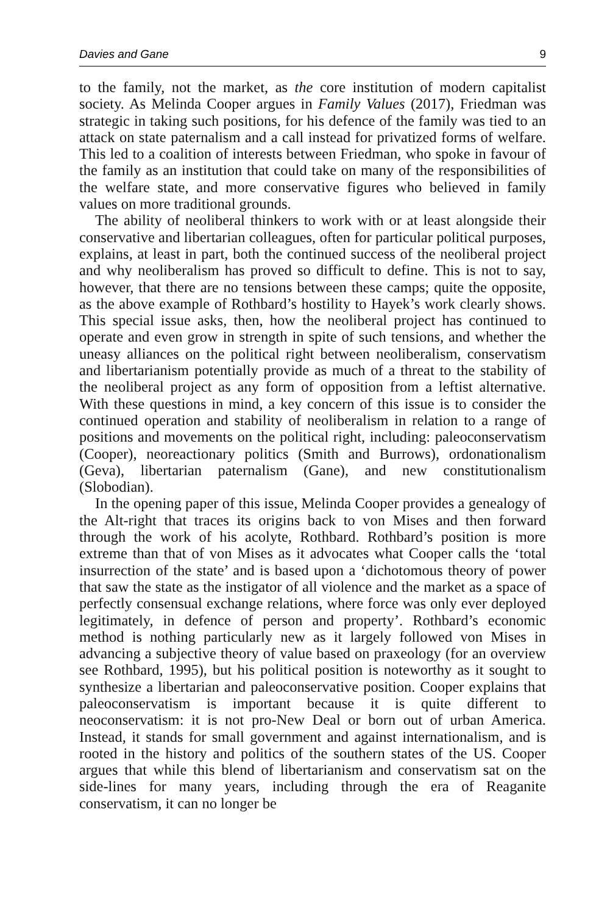Davies and Gane 9
to the family, not the market, as the core institution of modern capitalist society. As Melinda Cooper argues in Family Values (2017), Friedman was strategic in taking such positions, for his defence of the family was tied to an attack on state paternalism and a call instead for privatized forms of welfare. This led to a coalition of interests between Friedman, who spoke in favour of the family as an institution that could take on many of the responsibilities of the welfare state, and more conservative figures who believed in family values on more traditional grounds.
The ability of neoliberal thinkers to work with or at least alongside their conservative and libertarian colleagues, often for particular political purposes, explains, at least in part, both the continued success of the neoliberal project and why neoliberalism has proved so difficult to define. This is not to say, however, that there are no tensions between these camps; quite the opposite, as the above example of Rothbard’s hostility to Hayek’s work clearly shows. This special issue asks, then, how the neoliberal project has continued to operate and even grow in strength in spite of such tensions, and whether the uneasy alliances on the political right between neoliberalism, conservatism and libertarianism potentially provide as much of a threat to the stability of the neoliberal project as any form of opposition from a leftist alternative. With these questions in mind, a key concern of this issue is to consider the continued operation and stability of neoliberalism in relation to a range of positions and movements on the political right, including: paleoconservatism (Cooper), neoreactionary politics (Smith and Burrows), ordonationalism (Geva), libertarian paternalism (Gane), and new constitutionalism (Slobodian).
In the opening paper of this issue, Melinda Cooper provides a genealogy of the Alt-right that traces its origins back to von Mises and then forward through the work of his acolyte, Rothbard. Rothbard’s position is more extreme than that of von Mises as it advocates what Cooper calls the ‘total insurrection of the state’ and is based upon a ‘dichotomous theory of power that saw the state as the instigator of all violence and the market as a space of perfectly consensual exchange relations, where force was only ever deployed legitimately, in defence of person and property’. Rothbard’s economic method is nothing particularly new as it largely followed von Mises in advancing a subjective theory of value based on praxeology (for an overview see Rothbard, 1995), but his political position is noteworthy as it sought to synthesize a libertarian and paleoconservative position. Cooper explains that paleoconservatism is important because it is quite different to neoconservatism: it is not pro-New Deal or born out of urban America. Instead, it stands for small government and against internationalism, and is rooted in the history and politics of the southern states of the US. Cooper argues that while this blend of libertarianism and conservatism sat on the side-lines for many years, including through the era of Reaganite conservatism, it can no longer be